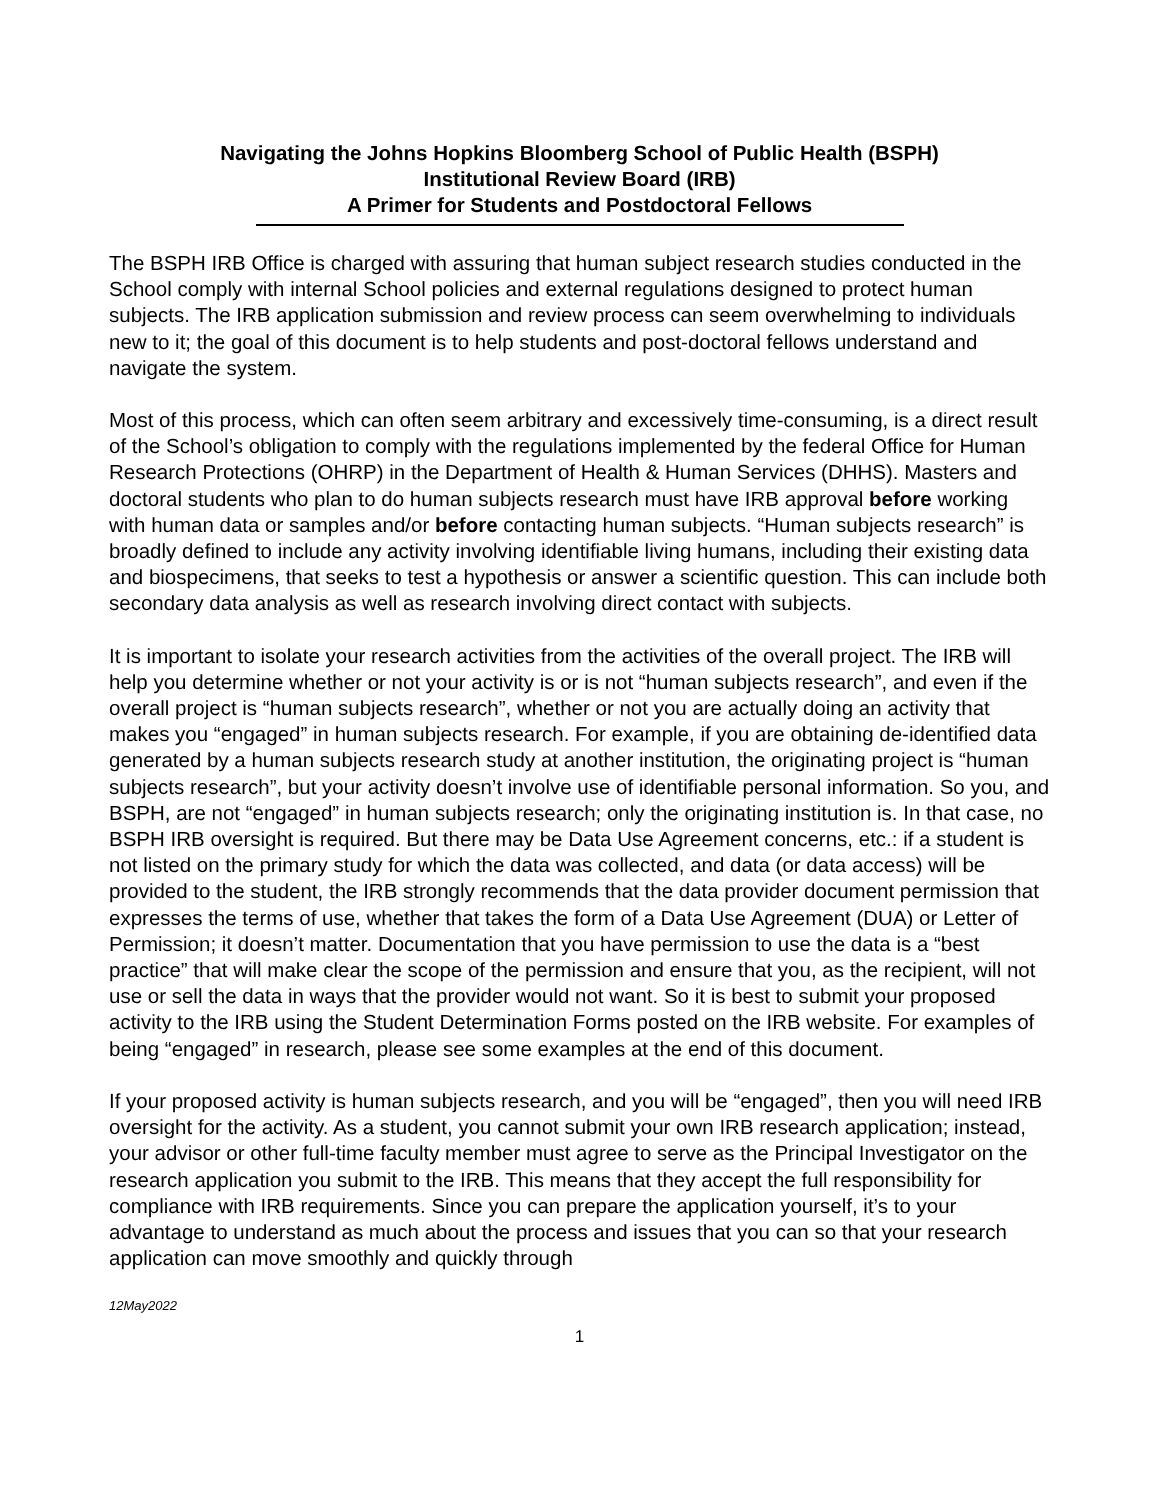Navigating the Johns Hopkins Bloomberg School of Public Health (BSPH)
Institutional Review Board (IRB)
A Primer for Students and Postdoctoral Fellows
The BSPH IRB Office is charged with assuring that human subject research studies conducted in the School comply with internal School policies and external regulations designed to protect human subjects. The IRB application submission and review process can seem overwhelming to individuals new to it; the goal of this document is to help students and post-doctoral fellows understand and navigate the system.
Most of this process, which can often seem arbitrary and excessively time-consuming, is a direct result of the School’s obligation to comply with the regulations implemented by the federal Office for Human Research Protections (OHRP) in the Department of Health & Human Services (DHHS). Masters and doctoral students who plan to do human subjects research must have IRB approval before working with human data or samples and/or before contacting human subjects. “Human subjects research” is broadly defined to include any activity involving identifiable living humans, including their existing data and biospecimens, that seeks to test a hypothesis or answer a scientific question. This can include both secondary data analysis as well as research involving direct contact with subjects.
It is important to isolate your research activities from the activities of the overall project. The IRB will help you determine whether or not your activity is or is not “human subjects research”, and even if the overall project is “human subjects research”, whether or not you are actually doing an activity that makes you “engaged” in human subjects research. For example, if you are obtaining de-identified data generated by a human subjects research study at another institution, the originating project is “human subjects research”, but your activity doesn’t involve use of identifiable personal information. So you, and BSPH, are not “engaged” in human subjects research; only the originating institution is. In that case, no BSPH IRB oversight is required. But there may be Data Use Agreement concerns, etc.: if a student is not listed on the primary study for which the data was collected, and data (or data access) will be provided to the student, the IRB strongly recommends that the data provider document permission that expresses the terms of use, whether that takes the form of a Data Use Agreement (DUA) or Letter of Permission; it doesn’t matter. Documentation that you have permission to use the data is a “best practice” that will make clear the scope of the permission and ensure that you, as the recipient, will not use or sell the data in ways that the provider would not want. So it is best to submit your proposed activity to the IRB using the Student Determination Forms posted on the IRB website. For examples of being “engaged” in research, please see some examples at the end of this document.
If your proposed activity is human subjects research, and you will be “engaged”, then you will need IRB oversight for the activity. As a student, you cannot submit your own IRB research application; instead, your advisor or other full-time faculty member must agree to serve as the Principal Investigator on the research application you submit to the IRB. This means that they accept the full responsibility for compliance with IRB requirements. Since you can prepare the application yourself, it’s to your advantage to understand as much about the process and issues that you can so that your research application can move smoothly and quickly through
12May2022
1